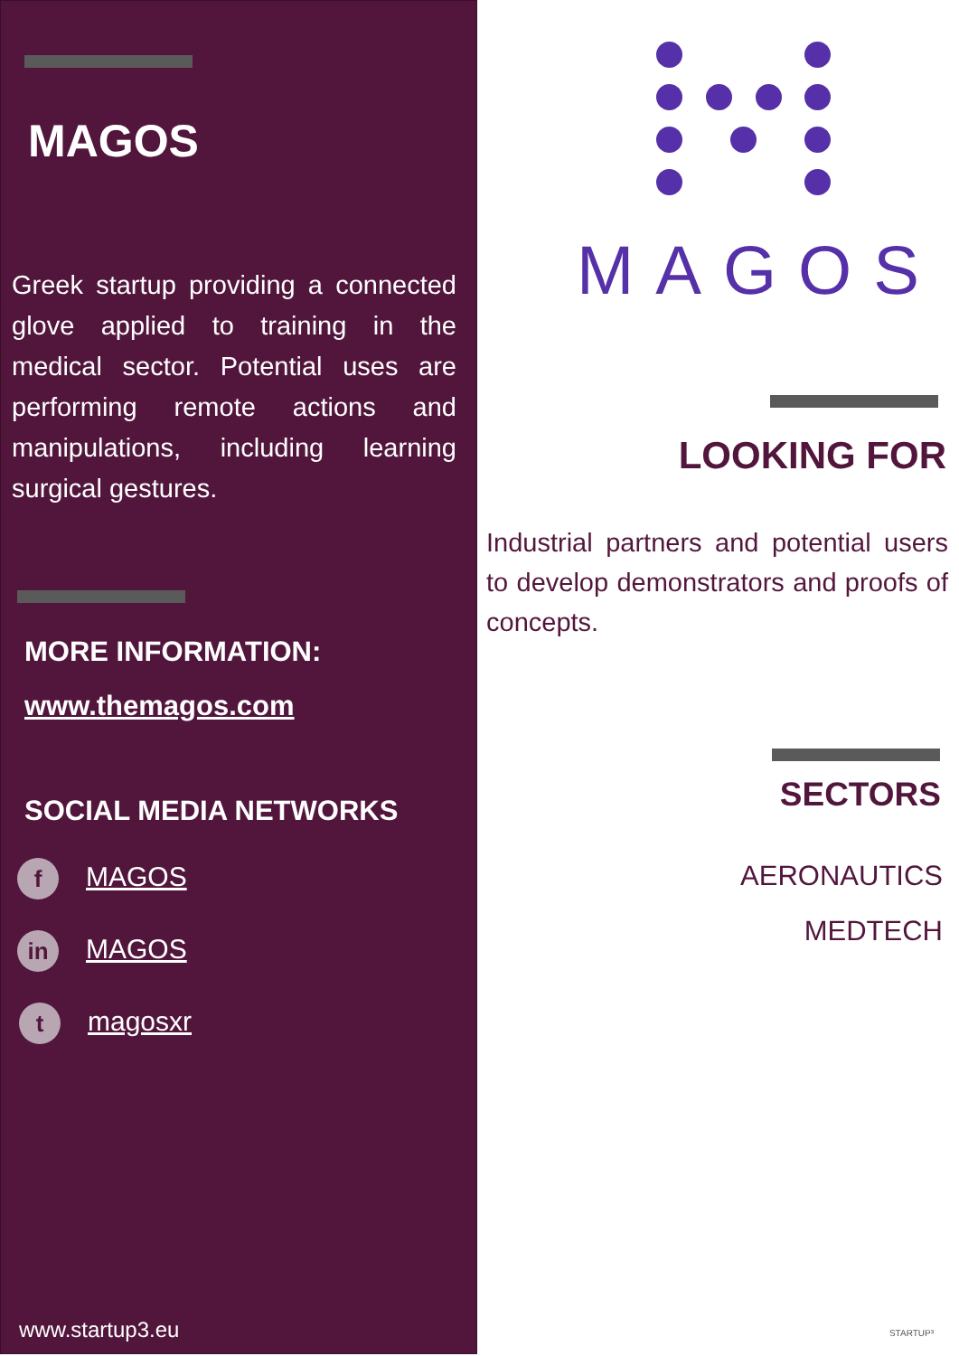MAGOS
Greek startup providing a connected glove applied to training in the medical sector. Potential uses are performing remote actions and manipulations, including learning surgical gestures.
MORE INFORMATION:
www.themagos.com
SOCIAL MEDIA NETWORKS
f MAGOS
in MAGOS
tmagosxr
www.startup3.eu
MAGOS
LOOKING FOR
Industrial partners and potential users to develop demonstrators and proofs of concepts.
SECTORS
AERONAUTICS
MEDTECH
STARTUP³